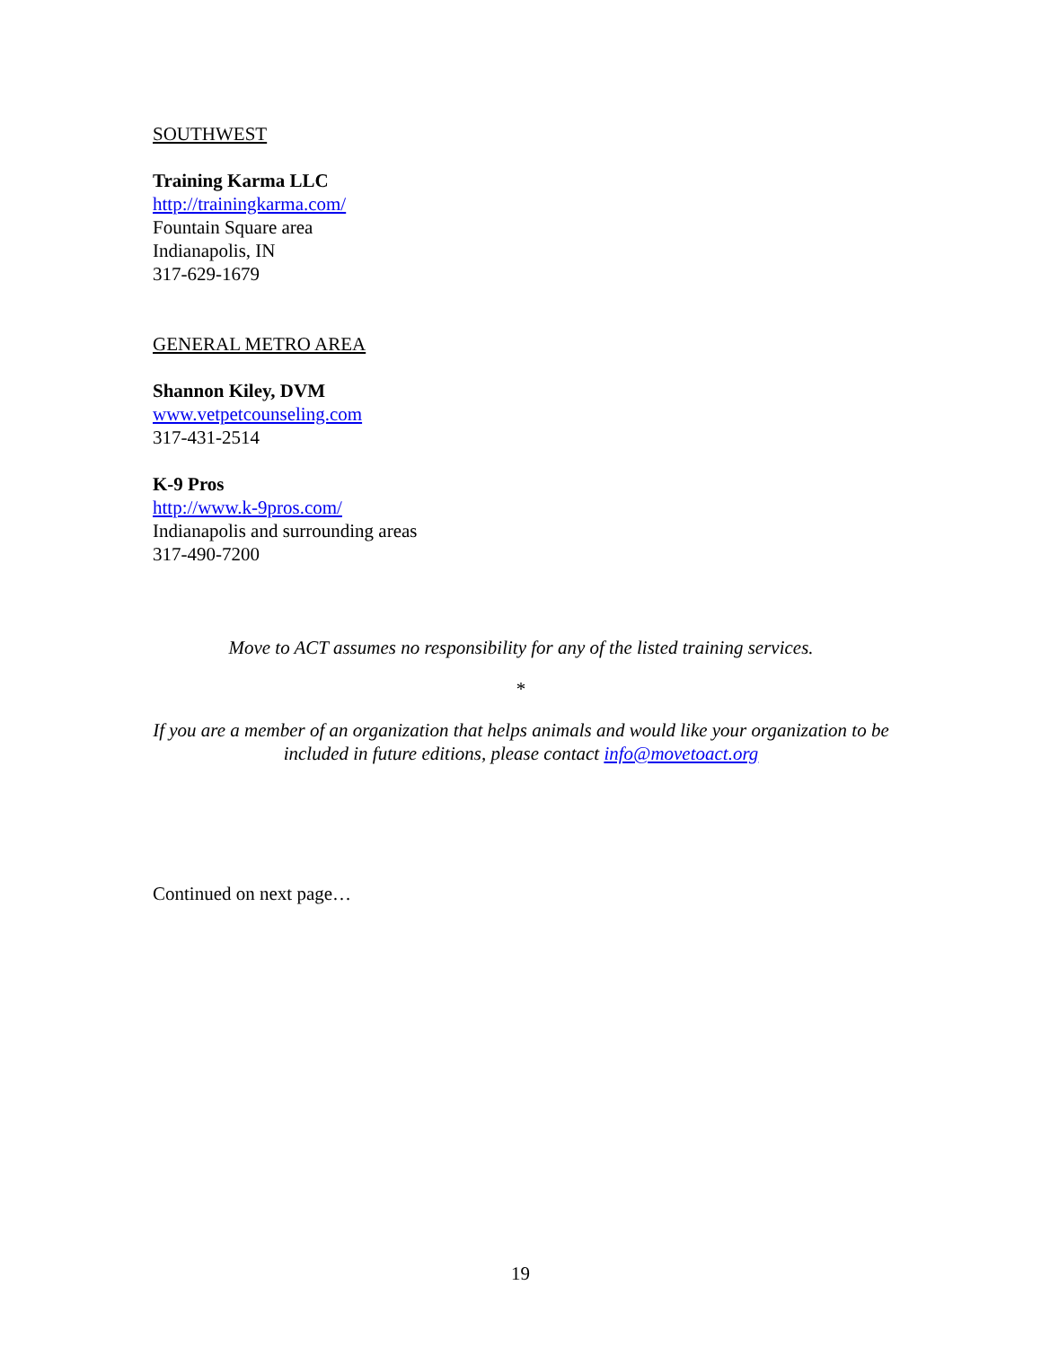SOUTHWEST
Training Karma LLC
http://trainingkarma.com/
Fountain Square area
Indianapolis, IN
317-629-1679
GENERAL METRO AREA
Shannon Kiley, DVM
www.vetpetcounseling.com
317-431-2514
K-9 Pros
http://www.k-9pros.com/
Indianapolis and surrounding areas
317-490-7200
Move to ACT assumes no responsibility for any of the listed training services.
*
If you are a member of an organization that helps animals and would like your organization to be included in future editions, please contact info@movetoact.org
Continued on next page…
19